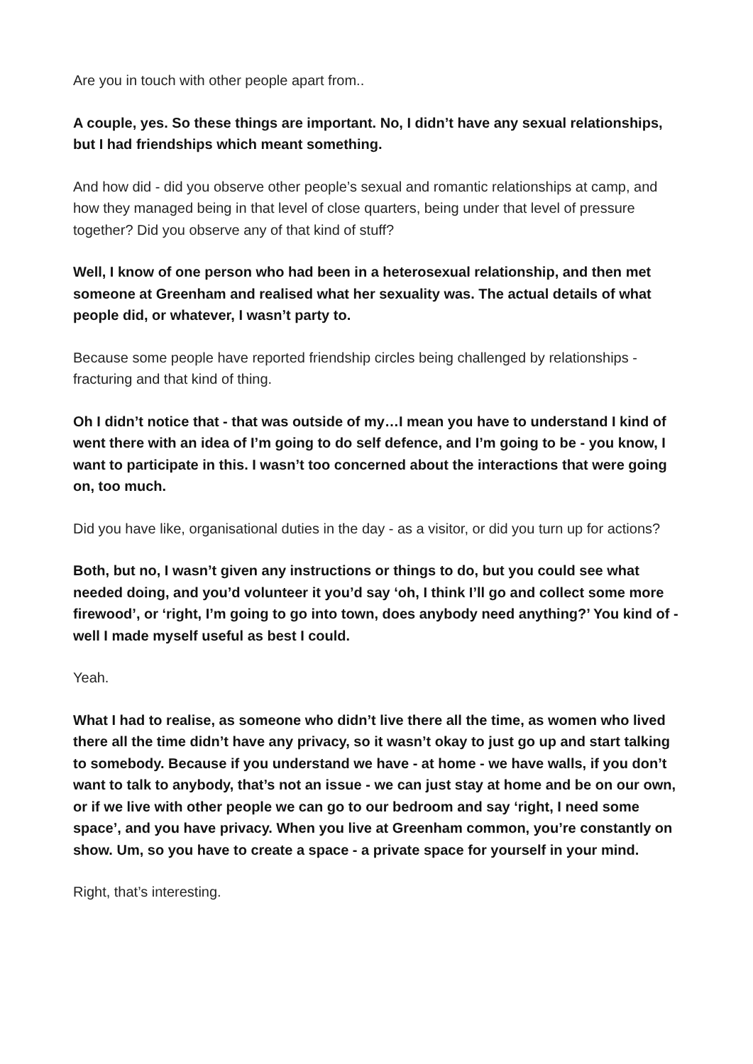Are you in touch with other people apart from..
A couple, yes. So these things are important. No, I didn’t have any sexual relationships, but I had friendships which meant something.
And how did - did you observe other people’s sexual and romantic relationships at camp, and how they managed being in that level of close quarters, being under that level of pressure together? Did you observe any of that kind of stuff?
Well, I know of one person who had been in a heterosexual relationship, and then met someone at Greenham and realised what her sexuality was. The actual details of what people did, or whatever, I wasn’t party to.
Because some people have reported friendship circles being challenged by relationships - fracturing and that kind of thing.
Oh I didn’t notice that - that was outside of my…I mean you have to understand I kind of went there with an idea of I’m going to do self defence, and I’m going to be - you know, I want to participate in this. I wasn’t too concerned about the interactions that were going on, too much.
Did you have like, organisational duties in the day - as a visitor, or did you turn up for actions?
Both, but no, I wasn’t given any instructions or things to do, but you could see what needed doing, and you’d volunteer it you’d say ‘oh, I think I’ll go and collect some more firewood’, or ‘right, I’m going to go into town, does anybody need anything?’ You kind of - well I made myself useful as best I could.
Yeah.
What I had to realise, as someone who didn’t live there all the time, as women who lived there all the time didn’t have any privacy, so it wasn’t okay to just go up and start talking to somebody. Because if you understand we have - at home - we have walls, if you don’t want to talk to anybody, that’s not an issue - we can just stay at home and be on our own, or if we live with other people we can go to our bedroom and say ‘right, I need some space’, and you have privacy. When you live at Greenham common, you’re constantly on show. Um, so you have to create a space - a private space for yourself in your mind.
Right, that’s interesting.